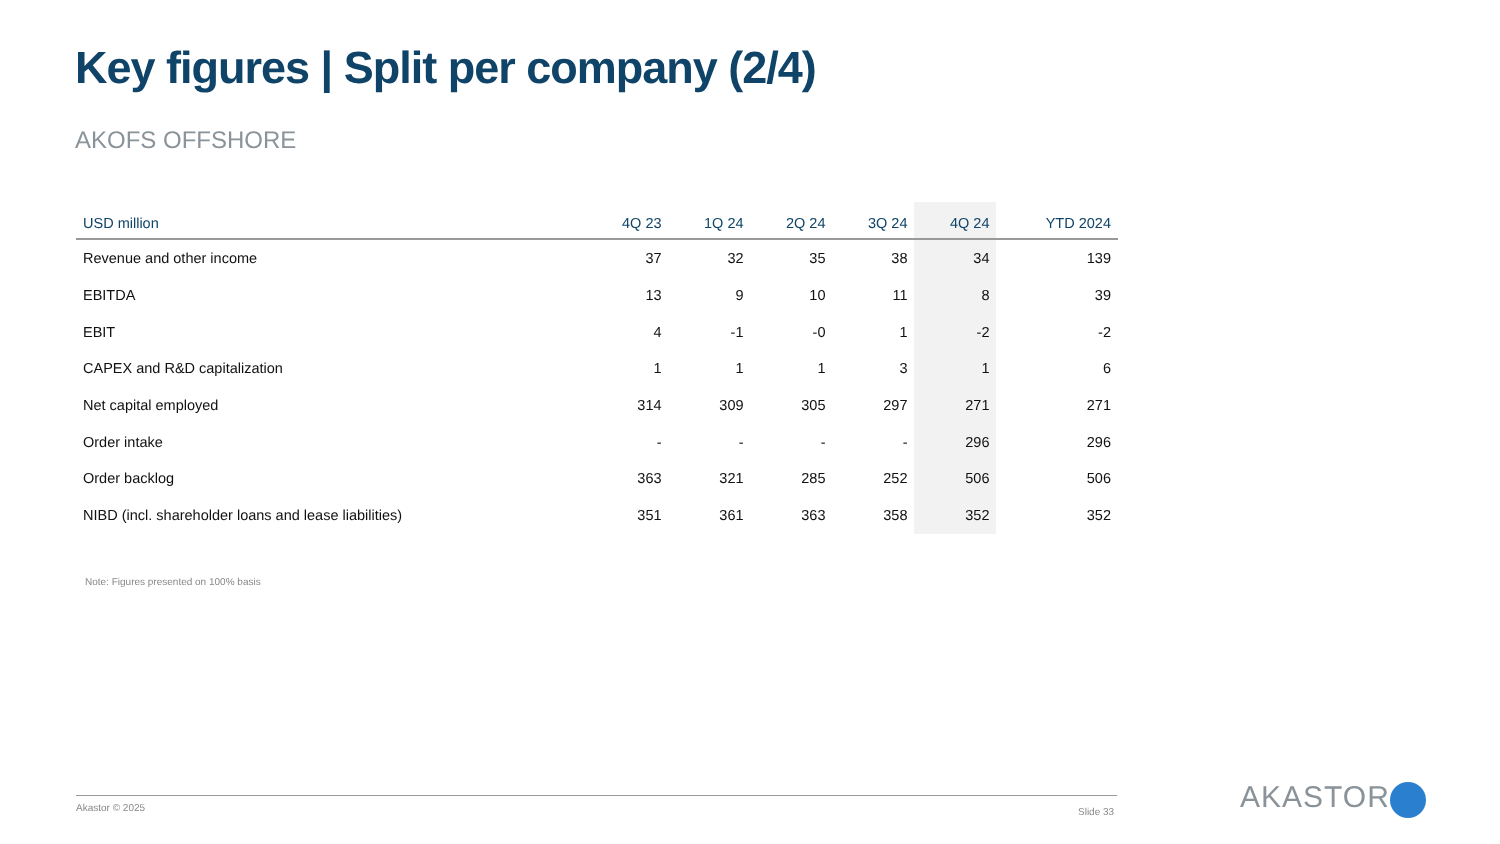Key figures | Split per company (2/4)
AKOFS OFFSHORE
| USD million | 4Q 23 | 1Q 24 | 2Q 24 | 3Q 24 | 4Q 24 | YTD 2024 |
| --- | --- | --- | --- | --- | --- | --- |
| Revenue and other income | 37 | 32 | 35 | 38 | 34 | 139 |
| EBITDA | 13 | 9 | 10 | 11 | 8 | 39 |
| EBIT | 4 | -1 | -0 | 1 | -2 | -2 |
| CAPEX and R&D capitalization | 1 | 1 | 1 | 3 | 1 | 6 |
| Net capital employed | 314 | 309 | 305 | 297 | 271 | 271 |
| Order intake | - | - | - | - | 296 | 296 |
| Order backlog | 363 | 321 | 285 | 252 | 506 | 506 |
| NIBD (incl. shareholder loans and lease liabilities) | 351 | 361 | 363 | 358 | 352 | 352 |
Note: Figures presented on 100% basis
Akastor © 2025 Slide 33 AKASTOR